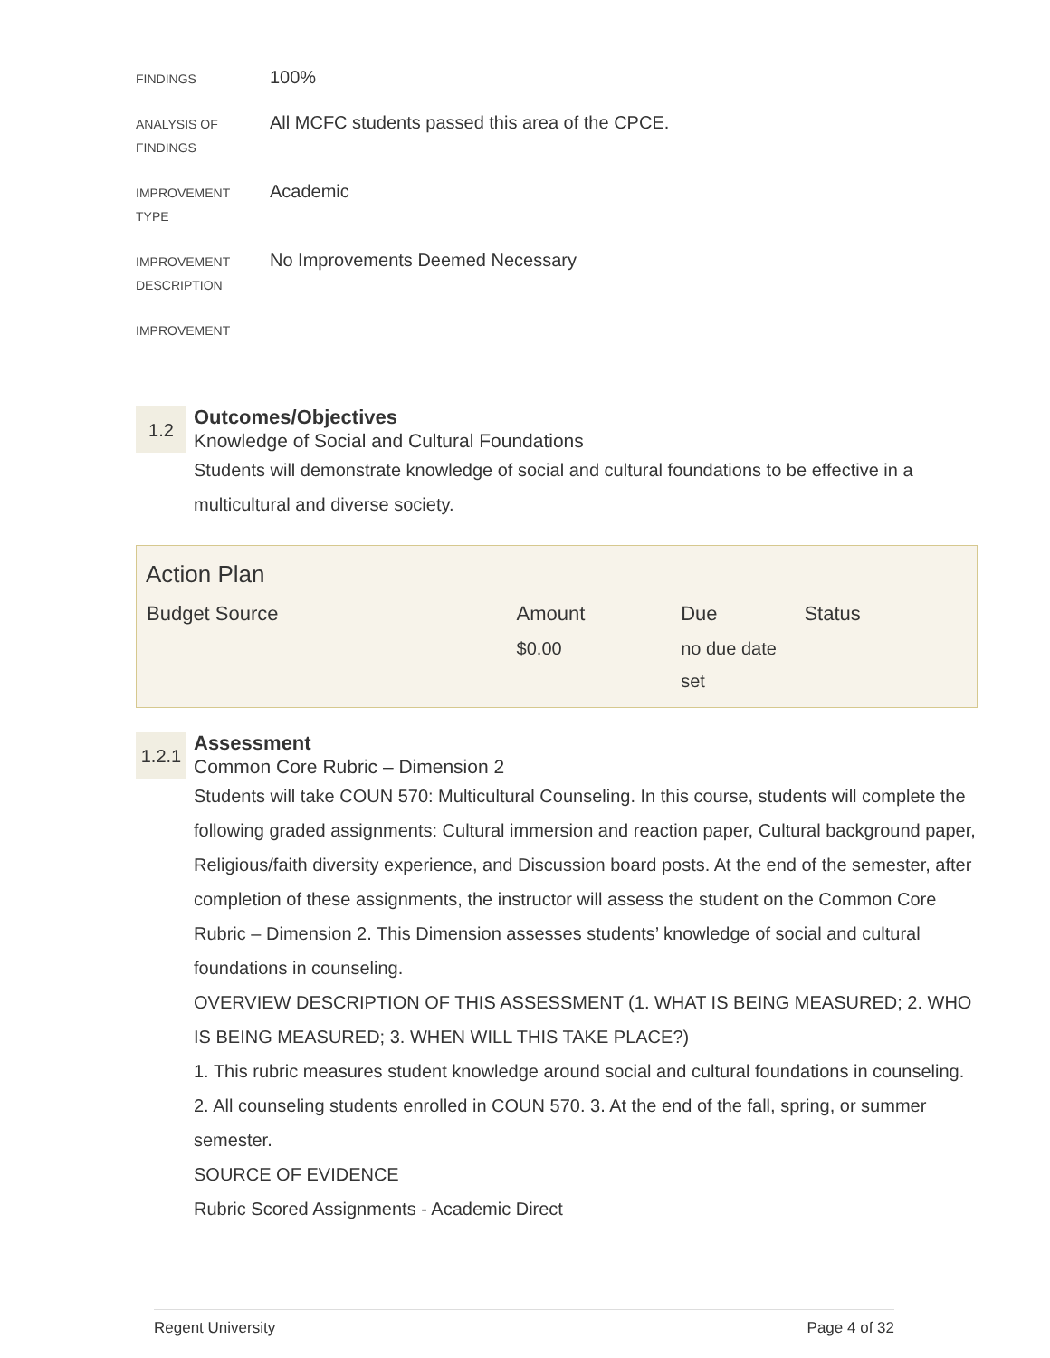FINDINGS
100%
ANALYSIS OF
FINDINGS
All MCFC students passed this area of the CPCE.
IMPROVEMENT
TYPE
Academic
IMPROVEMENT
DESCRIPTION
No Improvements Deemed Necessary
IMPROVEMENT
1.2
Outcomes/Objectives
Knowledge of Social and Cultural Foundations
Students will demonstrate knowledge of social and cultural foundations to be effective in a multicultural and diverse society.
Action Plan
| Budget Source | Amount | Due | Status |
| --- | --- | --- | --- |
| | $0.00 | no due date set | |
1.2.1
Assessment
Common Core Rubric – Dimension 2
Students will take COUN 570: Multicultural Counseling. In this course, students will complete the following graded assignments: Cultural immersion and reaction paper, Cultural background paper, Religious/faith diversity experience, and Discussion board posts. At the end of the semester, after completion of these assignments, the instructor will assess the student on the Common Core Rubric – Dimension 2. This Dimension assesses students’ knowledge of social and cultural foundations in counseling.
OVERVIEW DESCRIPTION OF THIS ASSESSMENT (1. WHAT IS BEING MEASURED; 2. WHO IS BEING MEASURED; 3. WHEN WILL THIS TAKE PLACE?)
1. This rubric measures student knowledge around social and cultural foundations in counseling. 2. All counseling students enrolled in COUN 570. 3. At the end of the fall, spring, or summer semester.
SOURCE OF EVIDENCE
Rubric Scored Assignments - Academic Direct
Regent University Page 4 of 32